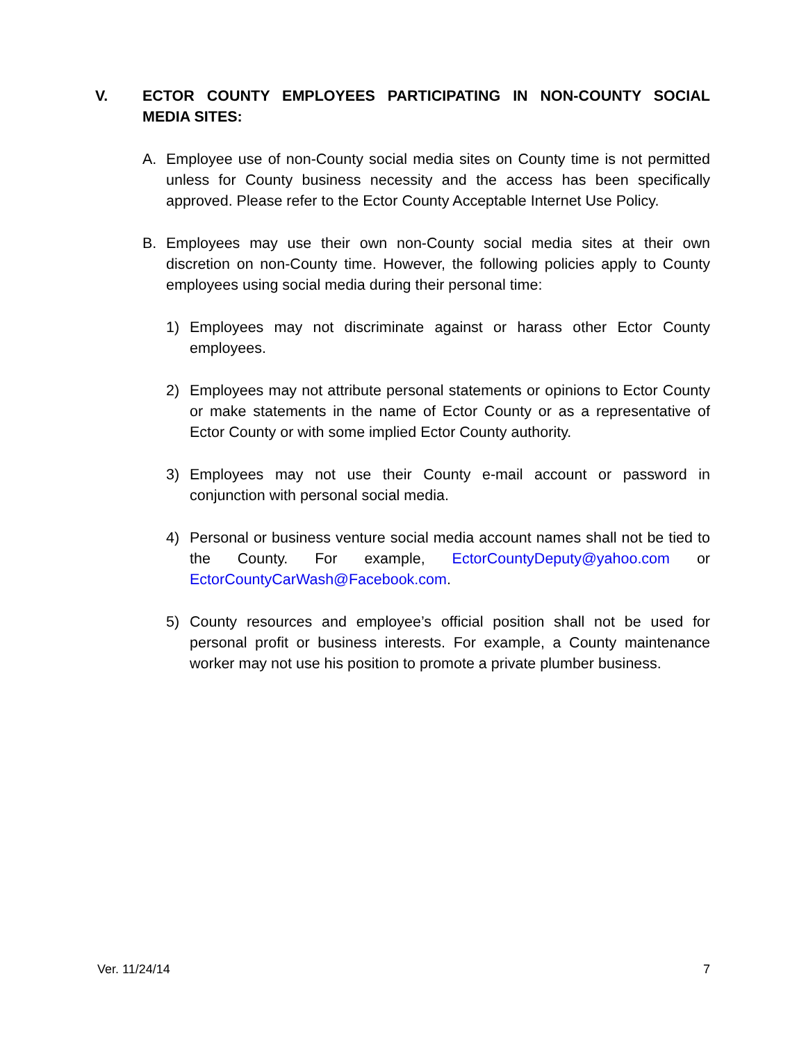V. ECTOR COUNTY EMPLOYEES PARTICIPATING IN NON-COUNTY SOCIAL MEDIA SITES:
A. Employee use of non-County social media sites on County time is not permitted unless for County business necessity and the access has been specifically approved. Please refer to the Ector County Acceptable Internet Use Policy.
B. Employees may use their own non-County social media sites at their own discretion on non-County time. However, the following policies apply to County employees using social media during their personal time:
1) Employees may not discriminate against or harass other Ector County employees.
2) Employees may not attribute personal statements or opinions to Ector County or make statements in the name of Ector County or as a representative of Ector County or with some implied Ector County authority.
3) Employees may not use their County e-mail account or password in conjunction with personal social media.
4) Personal or business venture social media account names shall not be tied to the County. For example, EctorCountyDeputy@yahoo.com or EctorCountyCarWash@Facebook.com.
5) County resources and employee’s official position shall not be used for personal profit or business interests. For example, a County maintenance worker may not use his position to promote a private plumber business.
Ver. 11/24/14 7